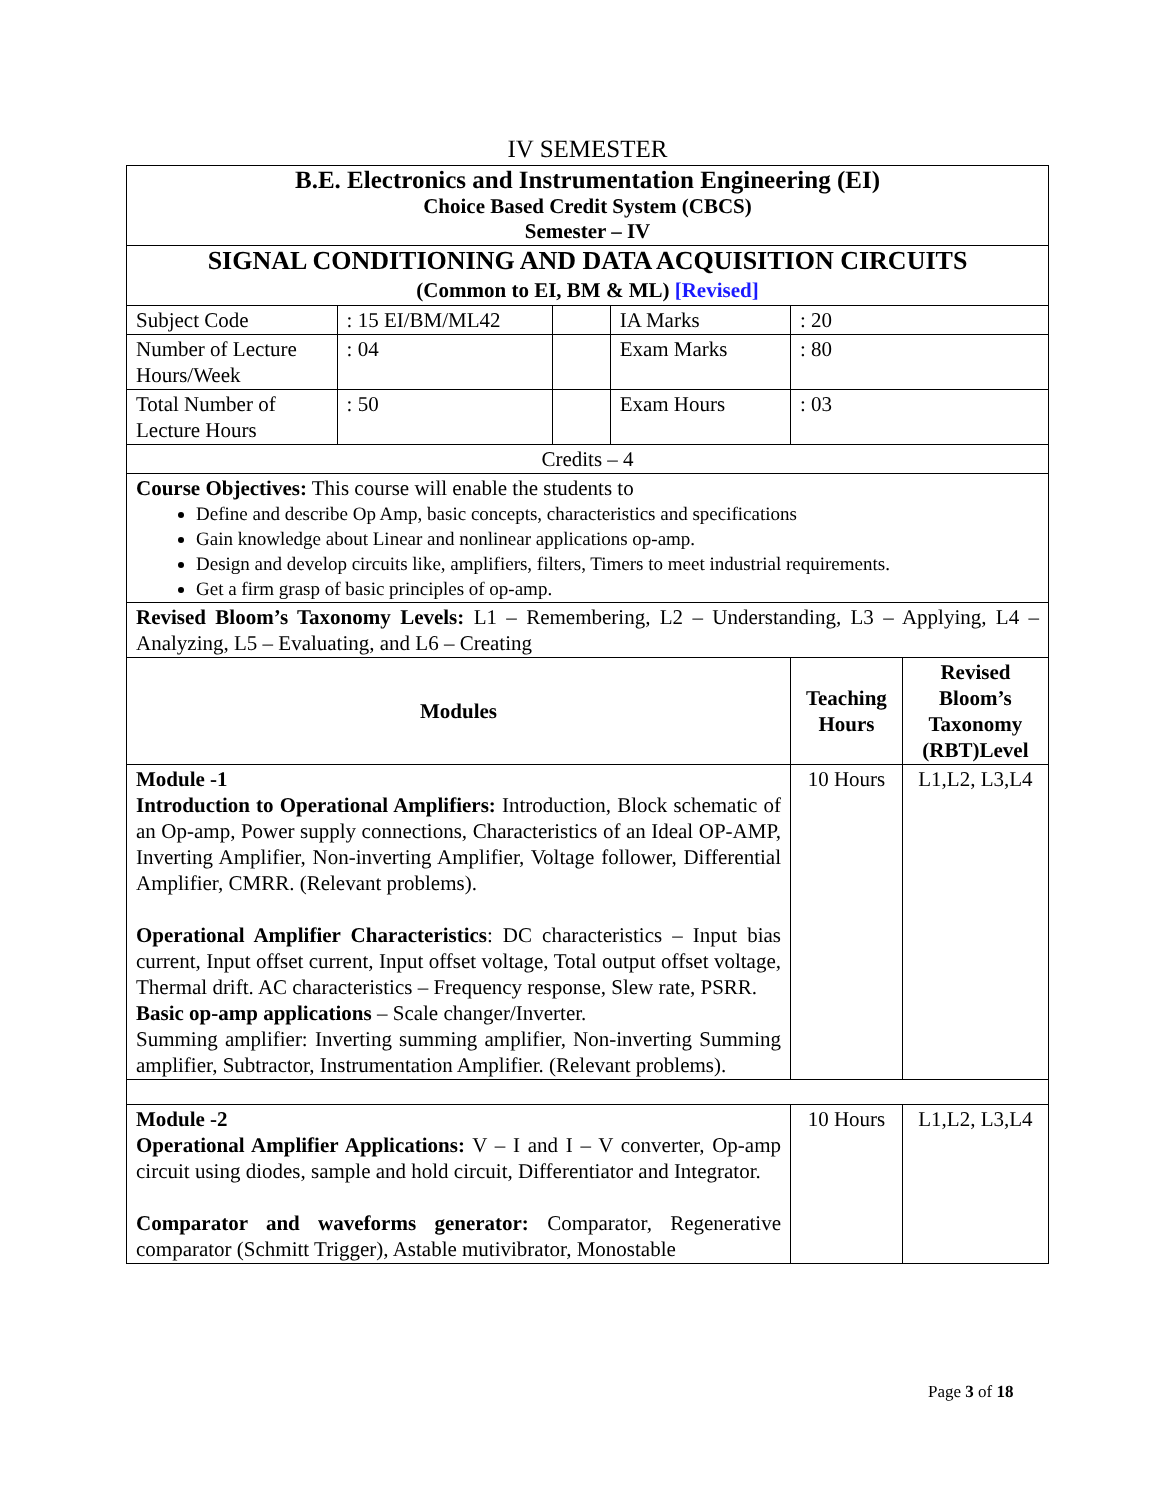IV SEMESTER
| B.E. Electronics and Instrumentation Engineering (EI) Choice Based Credit System (CBCS) Semester – IV | | | | | |
| SIGNAL CONDITIONING AND DATA ACQUISITION CIRCUITS (Common to EI, BM & ML) [Revised] | | | | | |
| Subject Code | : 15 EI/BM/ML42 | | IA Marks | : 20 | |
| Number of Lecture Hours/Week | : 04 | | Exam Marks | : 80 | |
| Total Number of Lecture Hours | : 50 | | Exam Hours | : 03 | |
| Credits – 4 | | | | | |
| Course Objectives: This course will enable the students to Define and describe Op Amp, basic concepts, characteristics and specifications Gain knowledge about Linear and nonlinear applications op-amp. Design and develop circuits like, amplifiers, filters, Timers to meet industrial requirements. Get a firm grasp of basic principles of op-amp. | | | | | |
| Revised Bloom’s Taxonomy Levels: L1 – Remembering, L2 – Understanding, L3 – Applying, L4 – Analyzing, L5 – Evaluating, and L6 – Creating | | | | | |
| Modules | | | | Teaching Hours | Revised Bloom’s Taxonomy (RBT)Level |
| Module -1 Introduction to Operational Amplifiers: Introduction, Block schematic of an Op-amp, Power supply connections, Characteristics of an Ideal OP-AMP, Inverting Amplifier, Non-inverting Amplifier, Voltage follower, Differential Amplifier, CMRR. (Relevant problems). Operational Amplifier Characteristics : DC characteristics – Input bias current, Input offset current, Input offset voltage, Total output offset voltage, Thermal drift. AC characteristics – Frequency response, Slew rate, PSRR. Basic op-amp applications – Scale changer/Inverter. Summing amplifier: Inverting summing amplifier, Non-inverting Summing amplifier, Subtractor, Instrumentation Amplifier. (Relevant problems). | | | | 10 Hours | L1,L2, L3,L4 |
| Module -2 Operational Amplifier Applications: V – I and I – V converter, Op-amp circuit using diodes, sample and hold circuit, Differentiator and Integrator. Comparator and waveforms generator: Comparator, Regenerative comparator (Schmitt Trigger), Astable mutivibrator, Monostable | | | | 10 Hours | L1,L2, L3,L4 |
Page 3 of 18